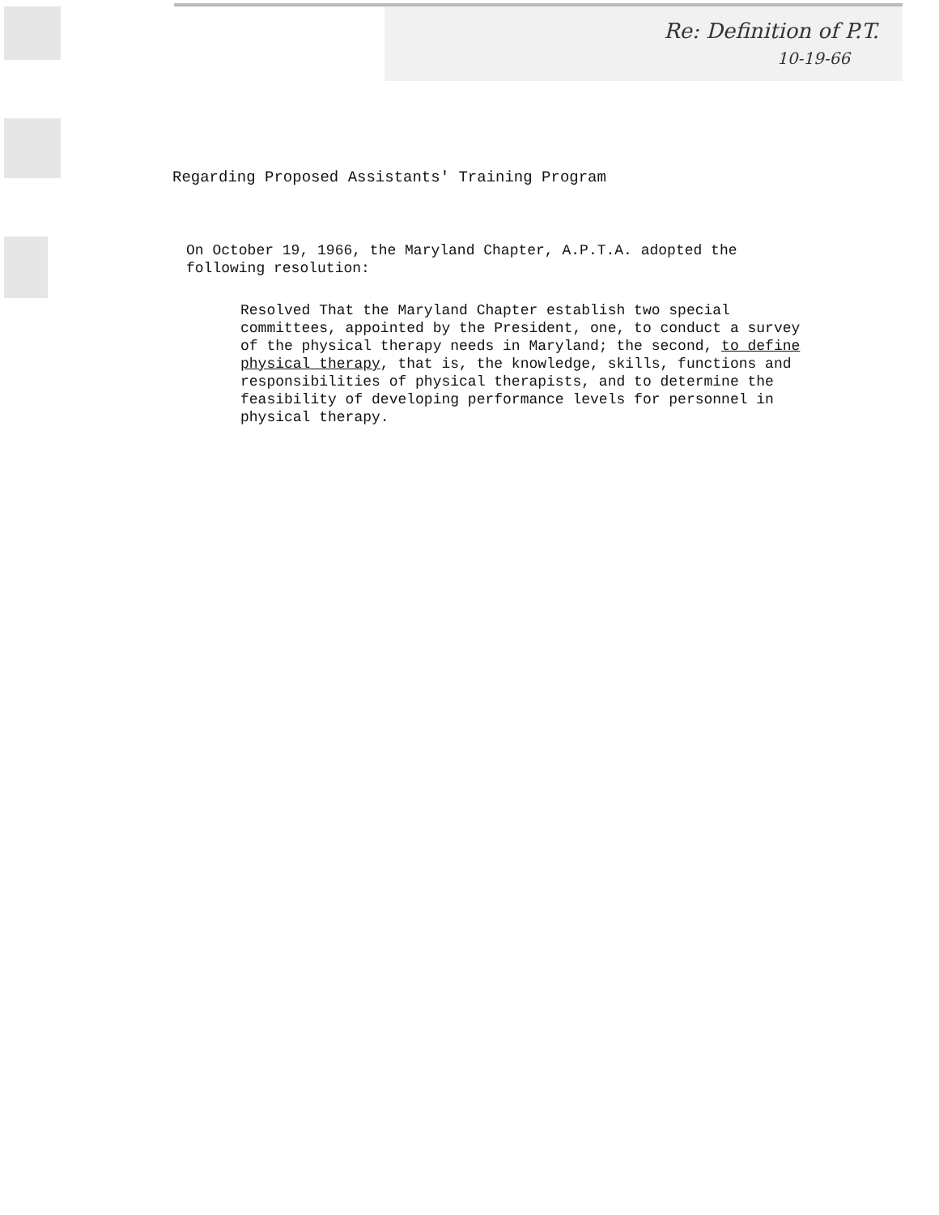Re: Definition of P.T.
10-19-66
Regarding Proposed Assistants' Training Program
On October 19, 1966, the Maryland Chapter, A.P.T.A. adopted the following resolution:
Resolved That the Maryland Chapter establish two special committees, appointed by the President, one, to conduct a survey of the physical therapy needs in Maryland; the second, to define physical therapy, that is, the knowledge, skills, functions and responsibilities of physical therapists, and to determine the feasibility of developing performance levels for personnel in physical therapy.